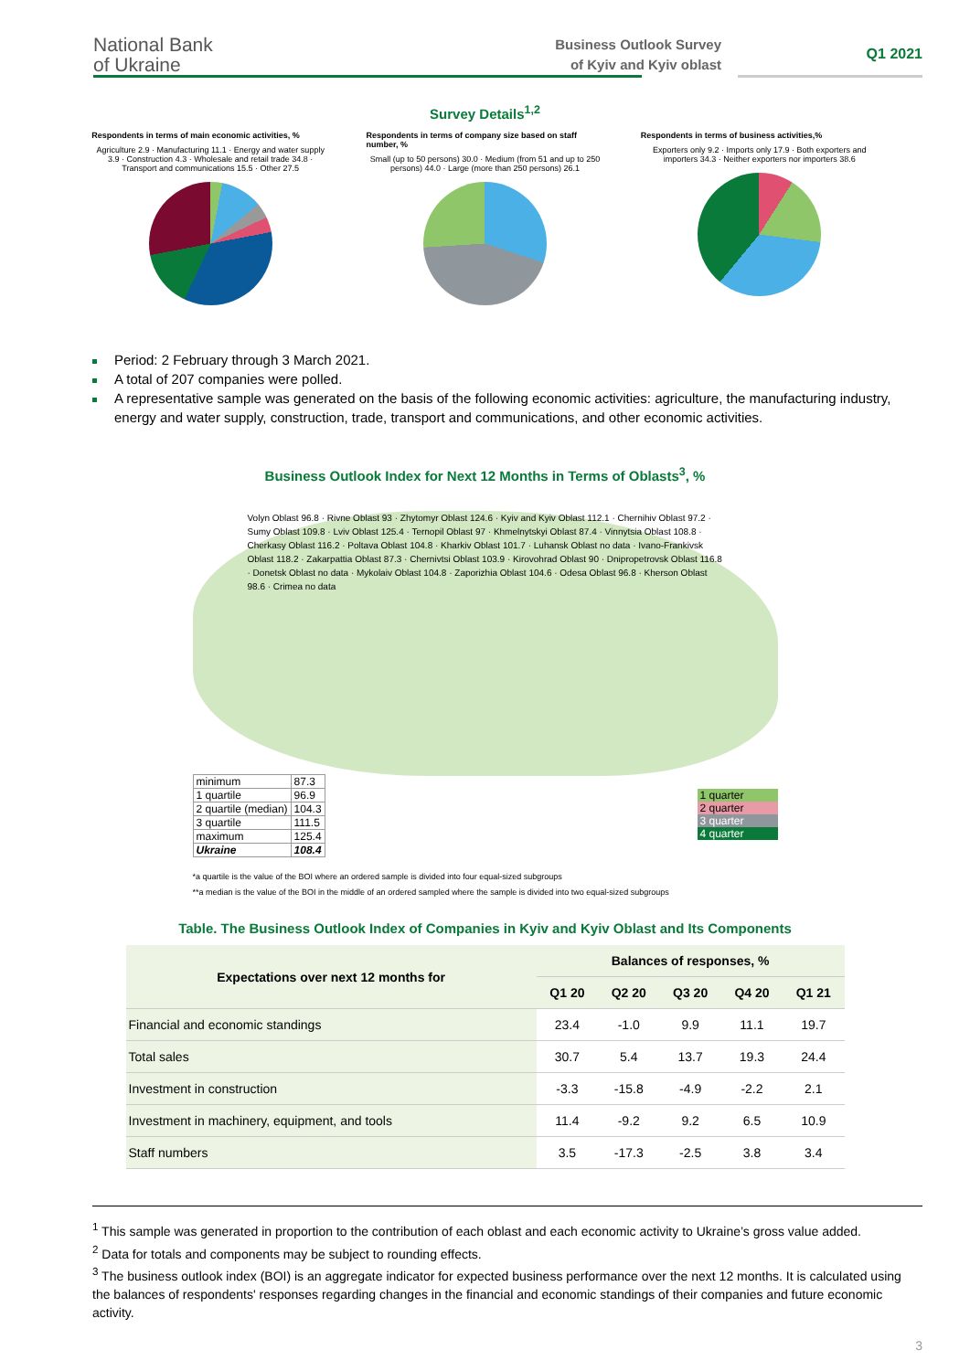National Bank
of Ukraine
Business Outlook Survey
of Kyiv and Kyiv oblast
Q1 2021
Survey Details<sup>1,2</sup>
Respondents in terms of main economic activities, %
Agriculture 2.9 · Manufacturing 11.1 · Energy and water supply 3.9 · Construction 4.3 · Wholesale and retail trade 34.8 · Transport and communications 15.5 · Other 27.5
Respondents in terms of company size based on staff number, %
Small (up to 50 persons) 30.0 · Medium (from 51 and up to 250 persons) 44.0 · Large (more than 250 persons) 26.1
Respondents in terms of business activities,%
Exporters only 9.2 · Imports only 17.9 · Both exporters and importers 34.3 · Neither exporters nor importers 38.6
Period: 2 February through 3 March 2021.
A total of 207 companies were polled.
A representative sample was generated on the basis of the following economic activities: agriculture, the manufacturing industry, energy and water supply, construction, trade, transport and communications, and other economic activities.
Business Outlook Index for Next 12 Months in Terms of Oblasts<sup>3</sup>, %
Volyn Oblast 96.8 · Rivne Oblast 93 · Zhytomyr Oblast 124.6 · Kyiv and Kyiv Oblast 112.1 · Chernihiv Oblast 97.2 · Sumy Oblast 109.8 · Lviv Oblast 125.4 · Ternopil Oblast 97 · Khmelnytskyi Oblast 87.4 · Vinnytsia Oblast 108.8 · Cherkasy Oblast 116.2 · Poltava Oblast 104.8 · Kharkiv Oblast 101.7 · Luhansk Oblast no data · Ivano-Frankivsk Oblast 118.2 · Zakarpattia Oblast 87.3 · Chernivtsi Oblast 103.9 · Kirovohrad Oblast 90 · Dnipropetrovsk Oblast 116.8 · Donetsk Oblast no data · Mykolaiv Oblast 104.8 · Zaporizhia Oblast 104.6 · Odesa Oblast 96.8 · Kherson Oblast 98.6 · Crimea no data
| minimum | 87.3 |
| 1 quartile | 96.9 |
| 2 quartile (median) | 104.3 |
| 3 quartile | 111.5 |
| maximum | 125.4 |
| Ukraine | 108.4 |
1 quarter
2 quarter
3 quarter
4 quarter
*a quartile is the value of the BOI where an ordered sample is divided into four equal-sized subgroups
**a median is the value of the BOI in the middle of an ordered sampled where the sample is divided into two equal-sized subgroups
Table. The Business Outlook Index of Companies in Kyiv and Kyiv Oblast and Its Components
| Expectations over next 12 months for | Balances of responses, % | | | | |
| --- | --- | --- | --- | --- | --- |
| | Q1 20 | Q2 20 | Q3 20 | Q4 20 | Q1 21 |
| Financial and economic standings | 23.4 | -1.0 | 9.9 | 11.1 | 19.7 |
| Total sales | 30.7 | 5.4 | 13.7 | 19.3 | 24.4 |
| Investment in construction | -3.3 | -15.8 | -4.9 | -2.2 | 2.1 |
| Investment in machinery, equipment, and tools | 11.4 | -9.2 | 9.2 | 6.5 | 10.9 |
| Staff numbers | 3.5 | -17.3 | -2.5 | 3.8 | 3.4 |
<sup>1</sup> This sample was generated in proportion to the contribution of each oblast and each economic activity to Ukraine’s gross value added.
<sup>2</sup> Data for totals and components may be subject to rounding effects.
<sup>3</sup> The business outlook index (BOI) is an aggregate indicator for expected business performance over the next 12 months. It is calculated using the balances of respondents' responses regarding changes in the financial and economic standings of their companies and future economic activity.
3